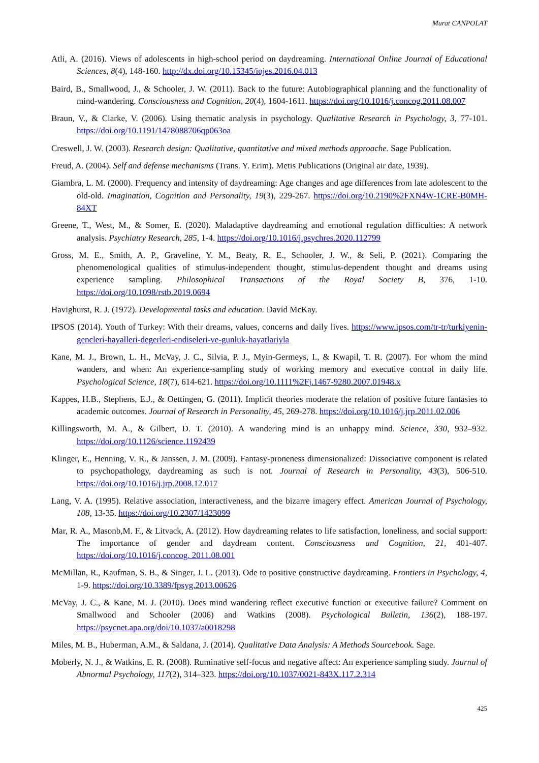Murat CANPOLAT
Atli, A. (2016). Views of adolescents in high-school period on daydreaming. International Online Journal of Educational Sciences, 8(4), 148-160. http://dx.doi.org/10.15345/iojes.2016.04.013
Baird, B., Smallwood, J., & Schooler, J. W. (2011). Back to the future: Autobiographical planning and the functionality of mind-wandering. Consciousness and Cognition, 20(4), 1604-1611. https://doi.org/10.1016/j.concog.2011.08.007
Braun, V., & Clarke, V. (2006). Using thematic analysis in psychology. Qualitative Research in Psychology, 3, 77-101. https://doi.org/10.1191/1478088706qp063oa
Creswell, J. W. (2003). Research design: Qualitative, quantitative and mixed methods approache. Sage Publication.
Freud, A. (2004). Self and defense mechanisms (Trans. Y. Erim). Metis Publications (Original air date, 1939).
Giambra, L. M. (2000). Frequency and intensity of daydreaming: Age changes and age differences from late adolescent to the old-old. Imagination, Cognition and Personality, 19(3), 229-267. https://doi.org/10.2190%2FXN4W-1CRE-B0MH-84XT
Greene, T., West, M., & Somer, E. (2020). Maladaptive daydreaming and emotional regulation difficulties: A network analysis. Psychiatry Research, 285, 1-4. https://doi.org/10.1016/j.psychres.2020.112799
Gross, M. E., Smith, A. P., Graveline, Y. M., Beaty, R. E., Schooler, J. W., & Seli, P. (2021). Comparing the phenomenological qualities of stimulus-independent thought, stimulus-dependent thought and dreams using experience sampling. Philosophical Transactions of the Royal Society B, 376, 1-10. https://doi.org/10.1098/rstb.2019.0694
Havighurst, R. J. (1972). Developmental tasks and education. David McKay.
IPSOS (2014). Youth of Turkey: With their dreams, values, concerns and daily lives. https://www.ipsos.com/tr-tr/turkiyenin-gencleri-hayalleri-degerleri-endiseleri-ve-gunluk-hayatlariyla
Kane, M. J., Brown, L. H., McVay, J. C., Silvia, P. J., Myin-Germeys, I., & Kwapil, T. R. (2007). For whom the mind wanders, and when: An experience-sampling study of working memory and executive control in daily life. Psychological Science, 18(7), 614-621. https://doi.org/10.1111%2Fj.1467-9280.2007.01948.x
Kappes, H.B., Stephens, E.J., & Oettingen, G. (2011). Implicit theories moderate the relation of positive future fantasies to academic outcomes. Journal of Research in Personality, 45, 269-278. https://doi.org/10.1016/j.jrp.2011.02.006
Killingsworth, M. A., & Gilbert, D. T. (2010). A wandering mind is an unhappy mind. Science, 330, 932–932. https://doi.org/10.1126/science.1192439
Klinger, E., Henning, V. R., & Janssen, J. M. (2009). Fantasy-proneness dimensionalized: Dissociative component is related to psychopathology, daydreaming as such is not. Journal of Research in Personality, 43(3), 506-510. https://doi.org/10.1016/j.jrp.2008.12.017
Lang, V. A. (1995). Relative association, interactiveness, and the bizarre imagery effect. American Journal of Psychology, 108, 13-35. https://doi.org/10.2307/1423099
Mar, R. A., Masonb,M. F., & Litvack, A. (2012). How daydreaming relates to life satisfaction, loneliness, and social support: The importance of gender and daydream content. Consciousness and Cognition, 21, 401-407. https://doi.org/10.1016/j.concog. 2011.08.001
McMillan, R., Kaufman, S. B., & Singer, J. L. (2013). Ode to positive constructive daydreaming. Frontiers in Psychology, 4, 1-9. https://doi.org/10.3389/fpsyg.2013.00626
McVay, J. C., & Kane, M. J. (2010). Does mind wandering reflect executive function or executive failure? Comment on Smallwood and Schooler (2006) and Watkins (2008). Psychological Bulletin, 136(2), 188-197. https://psycnet.apa.org/doi/10.1037/a0018298
Miles, M. B., Huberman, A.M., & Saldana, J. (2014). Qualitative Data Analysis: A Methods Sourcebook. Sage.
Moberly, N. J., & Watkins, E. R. (2008). Ruminative self-focus and negative affect: An experience sampling study. Journal of Abnormal Psychology, 117(2), 314–323. https://doi.org/10.1037/0021-843X.117.2.314
425